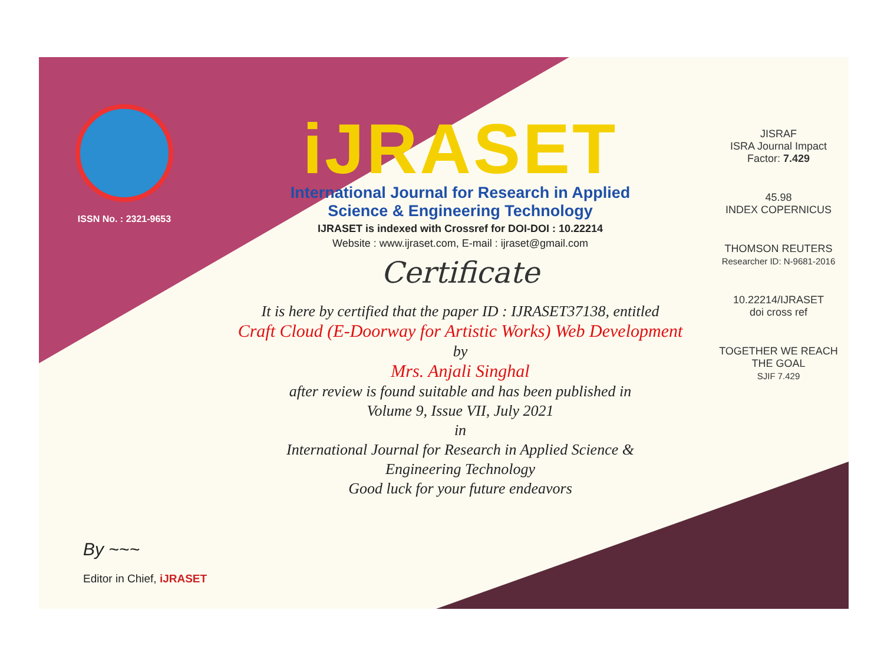ISSN No. : 2321-9653
iJRASET
International Journal for Research in Applied
Science & Engineering Technology
IJRASET is indexed with Crossref for DOI-DOI : 10.22214
Website : www.ijraset.com, E-mail : ijraset@gmail.com
Certificate
It is here by certified that the paper ID : IJRASET37138, entitled
Craft Cloud (E-Doorway for Artistic Works) Web Development
by
Mrs. Anjali Singhal
after review is found suitable and has been published in
Volume 9, Issue VII, July 2021
in
International Journal for Research in Applied Science &
Engineering Technology
Good luck for your future endeavors
JISRAF
ISRA Journal Impact
Factor: 7.429
45.98
INDEX COPERNICUS
THOMSON REUTERS
Researcher ID: N-9681-2016
10.22214/IJRASET
doi cross ref
TOGETHER WE REACH THE GOAL
SJIF 7.429
By ~~~
Editor in Chief, iJRASET